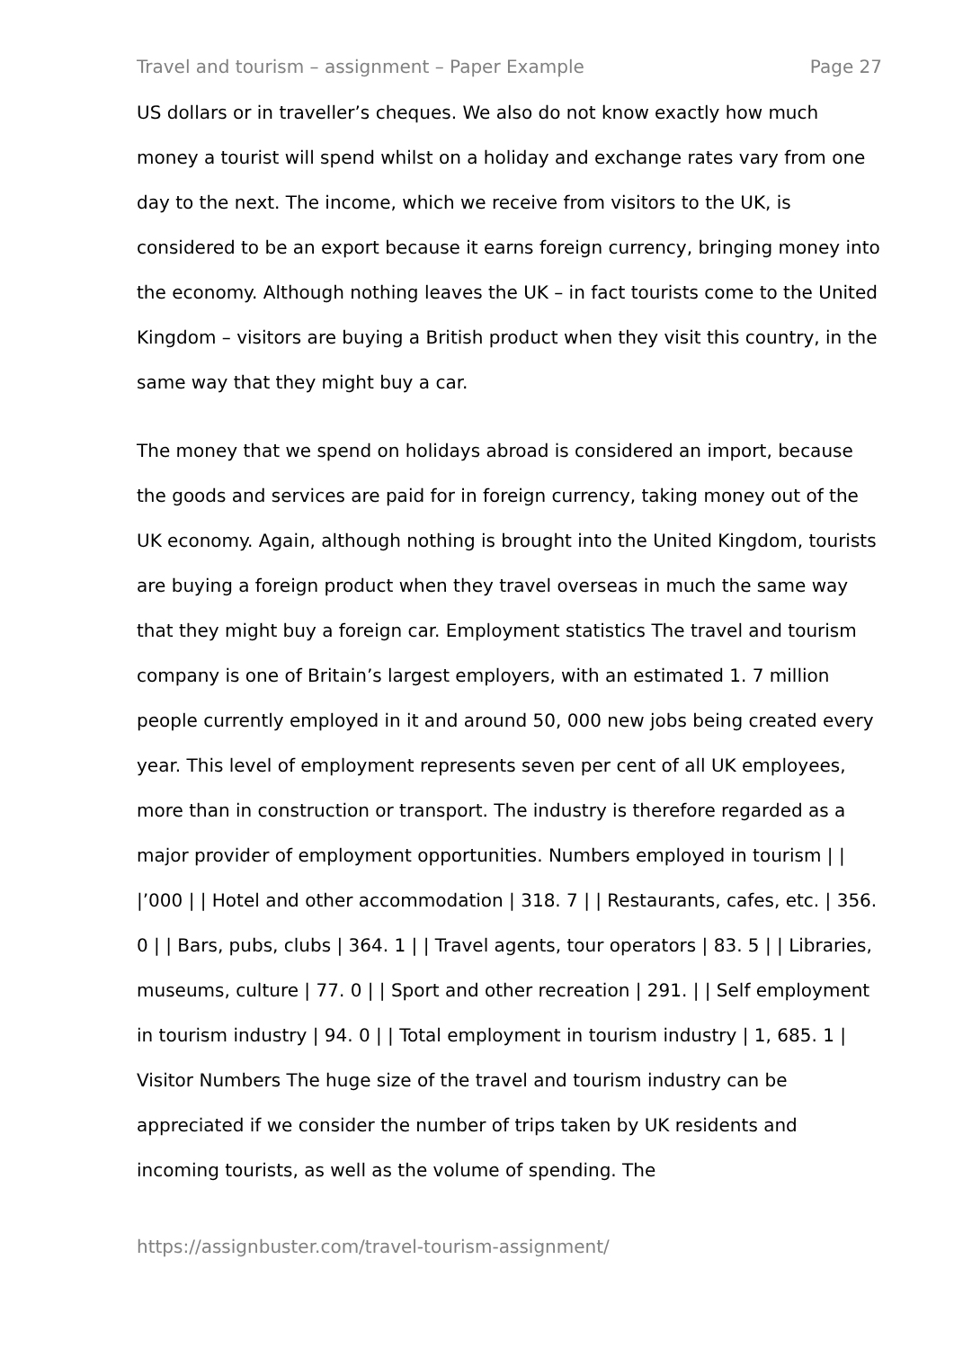Travel and tourism – assignment – Paper Example Page 27
US dollars or in traveller’s cheques. We also do not know exactly how much money a tourist will spend whilst on a holiday and exchange rates vary from one day to the next. The income, which we receive from visitors to the UK, is considered to be an export because it earns foreign currency, bringing money into the economy. Although nothing leaves the UK – in fact tourists come to the United Kingdom – visitors are buying a British product when they visit this country, in the same way that they might buy a car.
The money that we spend on holidays abroad is considered an import, because the goods and services are paid for in foreign currency, taking money out of the UK economy. Again, although nothing is brought into the United Kingdom, tourists are buying a foreign product when they travel overseas in much the same way that they might buy a foreign car. Employment statistics The travel and tourism company is one of Britain’s largest employers, with an estimated 1. 7 million people currently employed in it and around 50, 000 new jobs being created every year. This level of employment represents seven per cent of all UK employees, more than in construction or transport. The industry is therefore regarded as a major provider of employment opportunities. Numbers employed in tourism | | |’000 | | Hotel and other accommodation | 318. 7 | | Restaurants, cafes, etc. | 356. 0 | | Bars, pubs, clubs | 364. 1 | | Travel agents, tour operators | 83. 5 | | Libraries, museums, culture | 77. 0 | | Sport and other recreation | 291. | | Self employment in tourism industry | 94. 0 | | Total employment in tourism industry | 1, 685. 1 | Visitor Numbers The huge size of the travel and tourism industry can be appreciated if we consider the number of trips taken by UK residents and incoming tourists, as well as the volume of spending. The
https://assignbuster.com/travel-tourism-assignment/